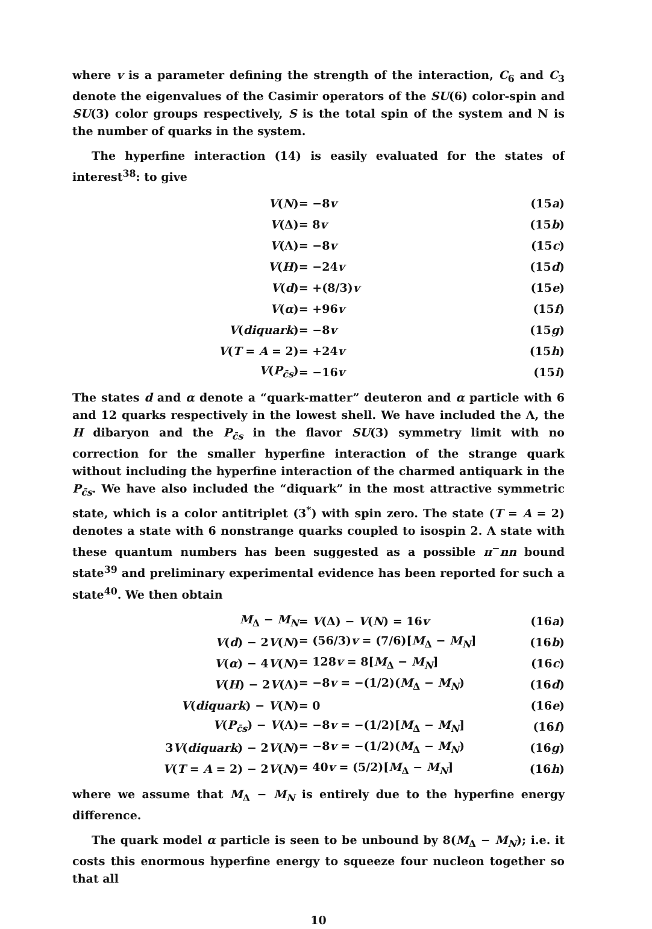where v is a parameter defining the strength of the interaction, C<sub>6</sub> and C<sub>3</sub> denote the eigenvalues of the Casimir operators of the SU(6) color-spin and SU(3) color groups respectively, S is the total spin of the system and N is the number of quarks in the system.
The hyperfine interaction (14) is easily evaluated for the states of interest<sup>38</sup>: to give
| V ( N ) | = −8 v | (15 a ) |
| V (Δ) | = 8 v | (15 b ) |
| V (Λ) | = −8 v | (15 c ) |
| V ( H ) | = −24 v | (15 d ) |
| V ( d ) | = +(8/3) v | (15 e ) |
| V ( α ) | = +96 v | (15 f ) |
| V ( diquark ) | = −8 v | (15 g ) |
| V ( T = A = 2) | = +24 v | (15 h ) |
| V ( P<sub>c̄s</sub>) | = −16 v | (15 i ) |
The states d and α denote a “quark-matter” deuteron and α particle with 6 and 12 quarks respectively in the lowest shell. We have included the Λ, the H dibaryon and the P<sub>c̄s</sub> in the flavor SU(3) symmetry limit with no correction for the smaller hyperfine interaction of the strange quark without including the hyperfine interaction of the charmed antiquark in the P<sub>c̄s</sub>. We have also included the “diquark” in the most attractive symmetric state, which is a color antitriplet (3<sup>*</sup>) with spin zero. The state (T = A = 2) denotes a state with 6 nonstrange quarks coupled to isospin 2. A state with these quantum numbers has been suggested as a possible π<sup>−</sup>nn bound state<sup>39</sup> and preliminary experimental evidence has been reported for such a state<sup>40</sup>. We then obtain
| M<sub>Δ</sub> − M<sub>N</sub> | = V (Δ) − V ( N ) = 16 v | (16 a ) |
| V ( d ) − 2 V ( N ) | = (56/3) v = (7/6)[ M<sub>Δ</sub> − M<sub>N</sub>] | (16 b ) |
| V ( α ) − 4 V ( N ) | = 128 v = 8[ M<sub>Δ</sub> − M<sub>N</sub>] | (16 c ) |
| V ( H ) − 2 V (Λ) | = −8 v = −(1/2)( M<sub>Δ</sub> − M<sub>N</sub>) | (16 d ) |
| V ( diquark ) − V ( N ) | = 0 | (16 e ) |
| V ( P<sub>c̄s</sub>) − V (Λ) | = −8 v = −(1/2)[ M<sub>Δ</sub> − M<sub>N</sub>] | (16 f ) |
| 3 V ( diquark ) − 2 V ( N ) | = −8 v = −(1/2)( M<sub>Δ</sub> − M<sub>N</sub>) | (16 g ) |
| V ( T = A = 2) − 2 V ( N ) | = 40 v = (5/2)[ M<sub>Δ</sub> − M<sub>N</sub>] | (16 h ) |
where we assume that M<sub>Δ</sub> − M<sub>N</sub> is entirely due to the hyperfine energy difference.
The quark model α particle is seen to be unbound by 8(M<sub>Δ</sub> − M<sub>N</sub>); i.e. it costs this enormous hyperfine energy to squeeze four nucleon together so that all
10